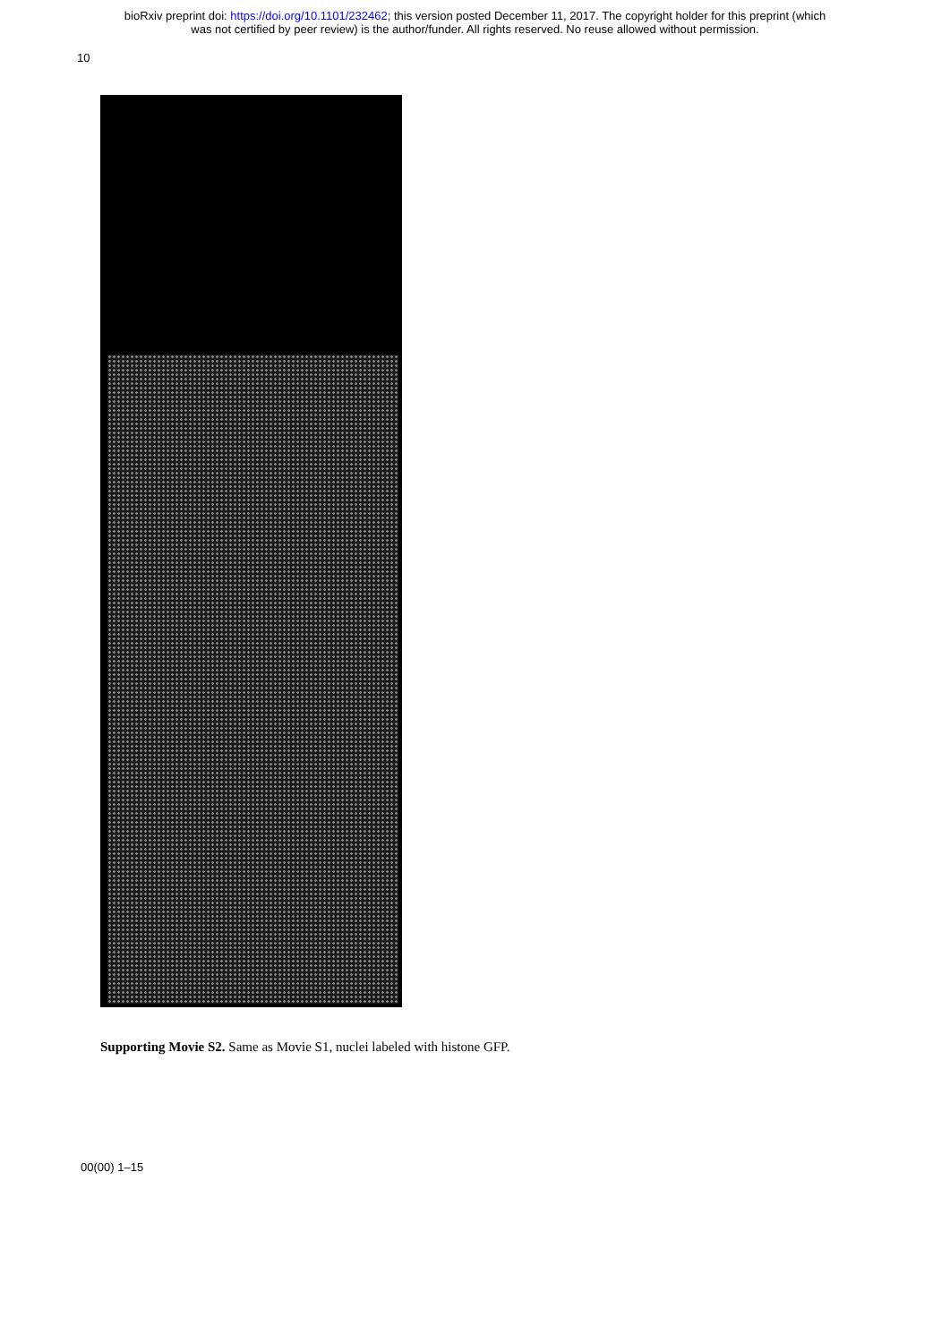bioRxiv preprint doi: https://doi.org/10.1101/232462; this version posted December 11, 2017. The copyright holder for this preprint (which
was not certified by peer review) is the author/funder. All rights reserved. No reuse allowed without permission.
10
Supporting Movie S2. Same as Movie S1, nuclei labeled with histone GFP.
00(00) 1–15